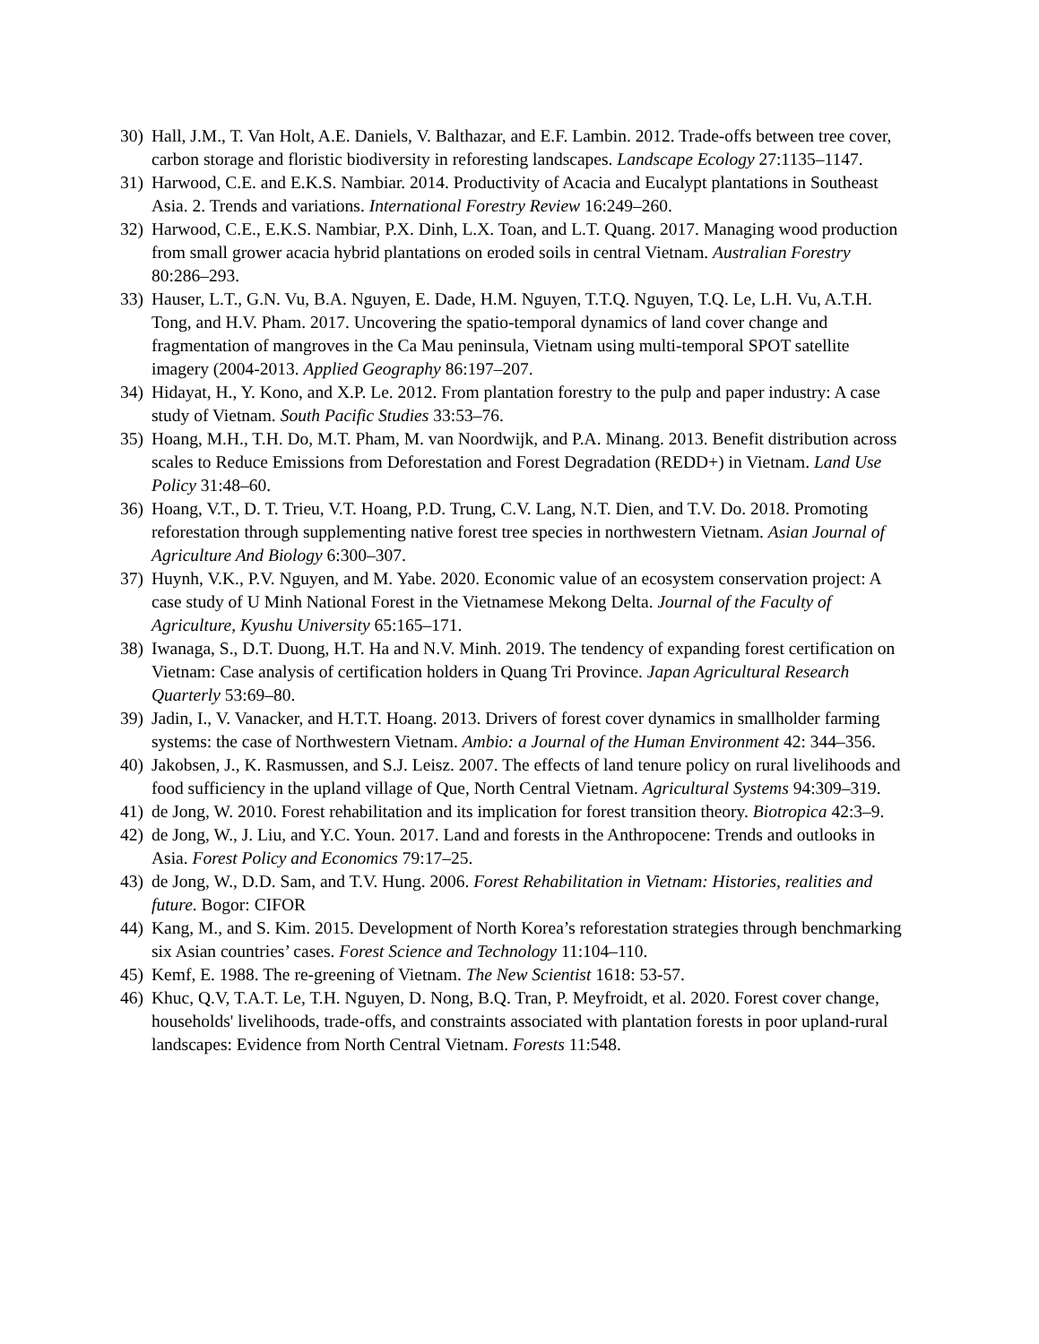30) Hall, J.M., T. Van Holt, A.E. Daniels, V. Balthazar, and E.F. Lambin. 2012. Trade-offs between tree cover, carbon storage and floristic biodiversity in reforesting landscapes. Landscape Ecology 27:1135–1147.
31) Harwood, C.E. and E.K.S. Nambiar. 2014. Productivity of Acacia and Eucalypt plantations in Southeast Asia. 2. Trends and variations. International Forestry Review 16:249–260.
32) Harwood, C.E., E.K.S. Nambiar, P.X. Dinh, L.X. Toan, and L.T. Quang. 2017. Managing wood production from small grower acacia hybrid plantations on eroded soils in central Vietnam. Australian Forestry 80:286–293.
33) Hauser, L.T., G.N. Vu, B.A. Nguyen, E. Dade, H.M. Nguyen, T.T.Q. Nguyen, T.Q. Le, L.H. Vu, A.T.H. Tong, and H.V. Pham. 2017. Uncovering the spatio-temporal dynamics of land cover change and fragmentation of mangroves in the Ca Mau peninsula, Vietnam using multi-temporal SPOT satellite imagery (2004-2013. Applied Geography 86:197–207.
34) Hidayat, H., Y. Kono, and X.P. Le. 2012. From plantation forestry to the pulp and paper industry: A case study of Vietnam. South Pacific Studies 33:53–76.
35) Hoang, M.H., T.H. Do, M.T. Pham, M. van Noordwijk, and P.A. Minang. 2013. Benefit distribution across scales to Reduce Emissions from Deforestation and Forest Degradation (REDD+) in Vietnam. Land Use Policy 31:48–60.
36) Hoang, V.T., D. T. Trieu, V.T. Hoang, P.D. Trung, C.V. Lang, N.T. Dien, and T.V. Do. 2018. Promoting reforestation through supplementing native forest tree species in northwestern Vietnam. Asian Journal of Agriculture And Biology 6:300–307.
37) Huynh, V.K., P.V. Nguyen, and M. Yabe. 2020. Economic value of an ecosystem conservation project: A case study of U Minh National Forest in the Vietnamese Mekong Delta. Journal of the Faculty of Agriculture, Kyushu University 65:165–171.
38) Iwanaga, S., D.T. Duong, H.T. Ha and N.V. Minh. 2019. The tendency of expanding forest certification on Vietnam: Case analysis of certification holders in Quang Tri Province. Japan Agricultural Research Quarterly 53:69–80.
39) Jadin, I., V. Vanacker, and H.T.T. Hoang. 2013. Drivers of forest cover dynamics in smallholder farming systems: the case of Northwestern Vietnam. Ambio: a Journal of the Human Environment 42: 344–356.
40) Jakobsen, J., K. Rasmussen, and S.J. Leisz. 2007. The effects of land tenure policy on rural livelihoods and food sufficiency in the upland village of Que, North Central Vietnam. Agricultural Systems 94:309–319.
41) de Jong, W. 2010. Forest rehabilitation and its implication for forest transition theory. Biotropica 42:3–9.
42) de Jong, W., J. Liu, and Y.C. Youn. 2017. Land and forests in the Anthropocene: Trends and outlooks in Asia. Forest Policy and Economics 79:17–25.
43) de Jong, W., D.D. Sam, and T.V. Hung. 2006. Forest Rehabilitation in Vietnam: Histories, realities and future. Bogor: CIFOR
44) Kang, M., and S. Kim. 2015. Development of North Korea’s reforestation strategies through benchmarking six Asian countries’ cases. Forest Science and Technology 11:104–110.
45) Kemf, E. 1988. The re-greening of Vietnam. The New Scientist 1618: 53-57.
46) Khuc, Q.V, T.A.T. Le, T.H. Nguyen, D. Nong, B.Q. Tran, P. Meyfroidt, et al. 2020. Forest cover change, households' livelihoods, trade-offs, and constraints associated with plantation forests in poor upland-rural landscapes: Evidence from North Central Vietnam. Forests 11:548.